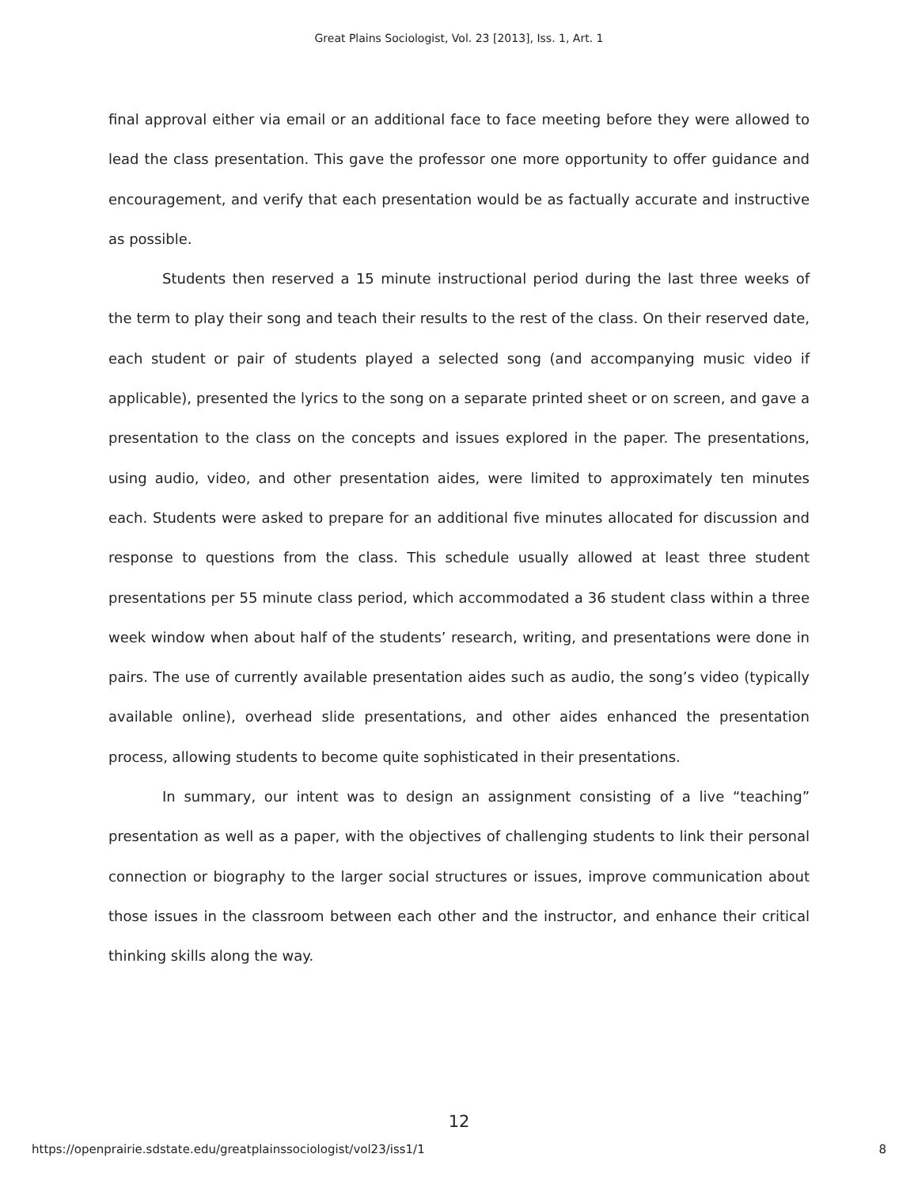Great Plains Sociologist, Vol. 23 [2013], Iss. 1, Art. 1
final approval either via email or an additional face to face meeting before they were allowed to lead the class presentation. This gave the professor one more opportunity to offer guidance and encouragement, and verify that each presentation would be as factually accurate and instructive as possible.
Students then reserved a 15 minute instructional period during the last three weeks of the term to play their song and teach their results to the rest of the class. On their reserved date, each student or pair of students played a selected song (and accompanying music video if applicable), presented the lyrics to the song on a separate printed sheet or on screen, and gave a presentation to the class on the concepts and issues explored in the paper. The presentations, using audio, video, and other presentation aides, were limited to approximately ten minutes each. Students were asked to prepare for an additional five minutes allocated for discussion and response to questions from the class. This schedule usually allowed at least three student presentations per 55 minute class period, which accommodated a 36 student class within a three week window when about half of the students’ research, writing, and presentations were done in pairs. The use of currently available presentation aides such as audio, the song’s video (typically available online), overhead slide presentations, and other aides enhanced the presentation process, allowing students to become quite sophisticated in their presentations.
In summary, our intent was to design an assignment consisting of a live “teaching” presentation as well as a paper, with the objectives of challenging students to link their personal connection or biography to the larger social structures or issues, improve communication about those issues in the classroom between each other and the instructor, and enhance their critical thinking skills along the way.
12
https://openprairie.sdstate.edu/greatplainssociologist/vol23/iss1/1 8